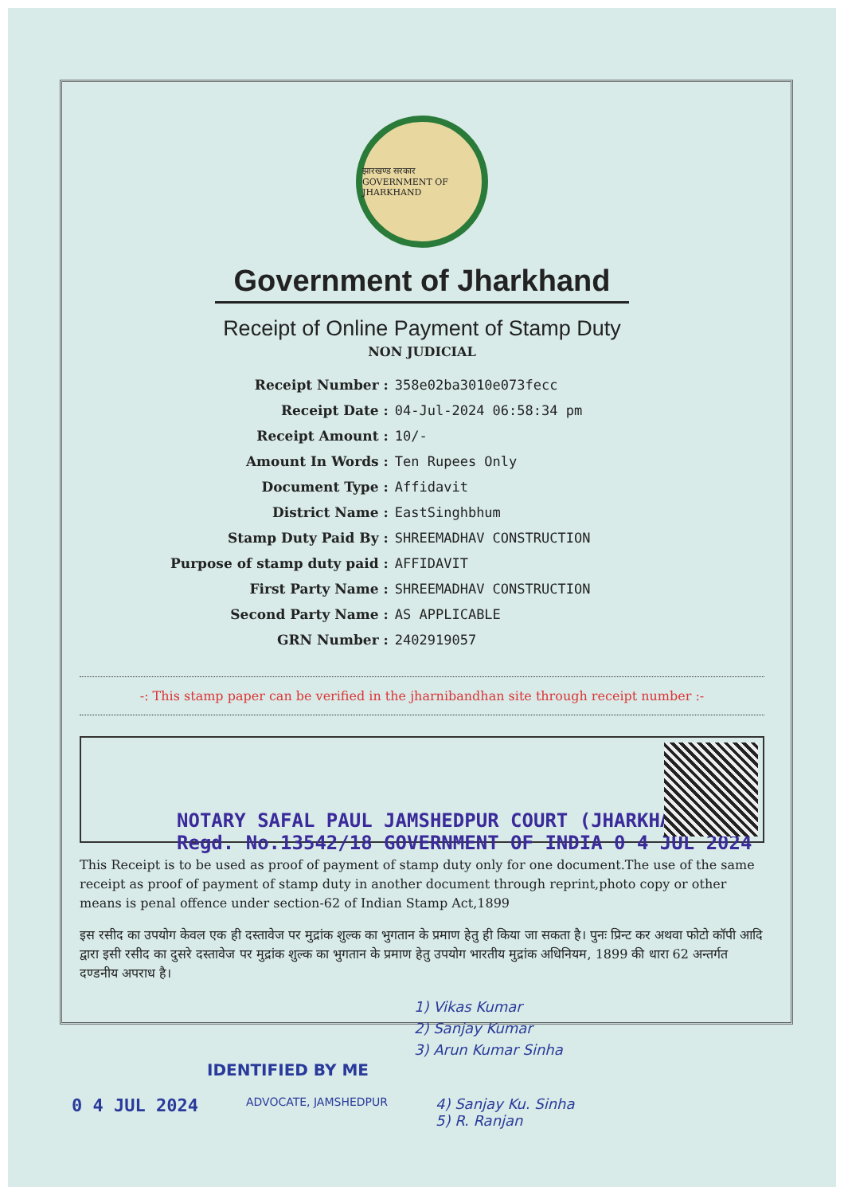झारखण्ड सरकार
GOVERNMENT OF JHARKHAND
Government of Jharkhand
Receipt of Online Payment of Stamp Duty
NON JUDICIAL
| Receipt Number : | 358e02ba3010e073fecc |
| Receipt Date : | 04-Jul-2024 06:58:34 pm |
| Receipt Amount : | 10/- |
| Amount In Words : | Ten Rupees Only |
| Document Type : | Affidavit |
| District Name : | EastSinghbhum |
| Stamp Duty Paid By : | SHREEMADHAV CONSTRUCTION |
| Purpose of stamp duty paid : | AFFIDAVIT |
| First Party Name : | SHREEMADHAV CONSTRUCTION |
| Second Party Name : | AS APPLICABLE |
| GRN Number : | 2402919057 |
-: This stamp paper can be verified in the jharnibandhan site through receipt number :-
NOTARY SAFAL PAUL JAMSHEDPUR COURT (JHARKHAND) Regd. No.13542/18 GOVERNMENT OF INDIA 0 4 JUL 2024
This Receipt is to be used as proof of payment of stamp duty only for one document.The use of the same receipt as proof of payment of stamp duty in another document through reprint,photo copy or other means is penal offence under section-62 of Indian Stamp Act,1899
इस रसीद का उपयोग केवल एक ही दस्तावेज पर मुद्रांक शुल्क का भुगतान के प्रमाण हेतु ही किया जा सकता है। पुनः प्रिन्ट कर अथवा फोटो कॉपी आदि द्वारा इसी रसीद का दुसरे दस्तावेज पर मुद्रांक शुल्क का भुगतान के प्रमाण हेतु उपयोग भारतीय मुद्रांक अधिनियम, 1899 की धारा 62 अन्तर्गत दण्डनीय अपराध है।
1) Vikas Kumar
2) Sanjay Kumar
3) Arun Kumar Sinha
IDENTIFIED BY ME
0 4 JUL 2024 ADVOCATE, JAMSHEDPUR 4) Sanjay Ku. Sinha
5) R. Ranjan